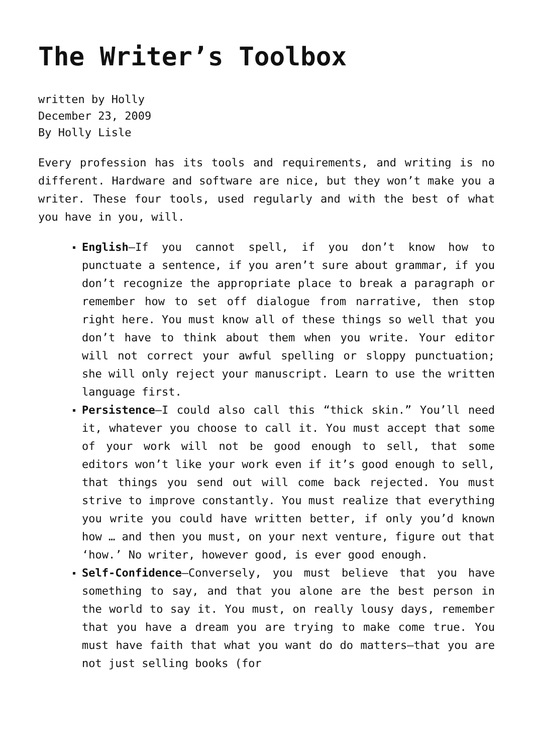The Writer’s Toolbox
written by Holly
December 23, 2009
By Holly Lisle
Every profession has its tools and requirements, and writing is no different. Hardware and software are nice, but they won’t make you a writer. These four tools, used regularly and with the best of what you have in you, will.
English—If you cannot spell, if you don’t know how to punctuate a sentence, if you aren’t sure about grammar, if you don’t recognize the appropriate place to break a paragraph or remember how to set off dialogue from narrative, then stop right here. You must know all of these things so well that you don’t have to think about them when you write. Your editor will not correct your awful spelling or sloppy punctuation; she will only reject your manuscript. Learn to use the written language first.
Persistence—I could also call this “thick skin.” You’ll need it, whatever you choose to call it. You must accept that some of your work will not be good enough to sell, that some editors won’t like your work even if it’s good enough to sell, that things you send out will come back rejected. You must strive to improve constantly. You must realize that everything you write you could have written better, if only you’d known how … and then you must, on your next venture, figure out that ‘how.’ No writer, however good, is ever good enough.
Self-Confidence—Conversely, you must believe that you have something to say, and that you alone are the best person in the world to say it. You must, on really lousy days, remember that you have a dream you are trying to make come true. You must have faith that what you want do do matters—that you are not just selling books (for